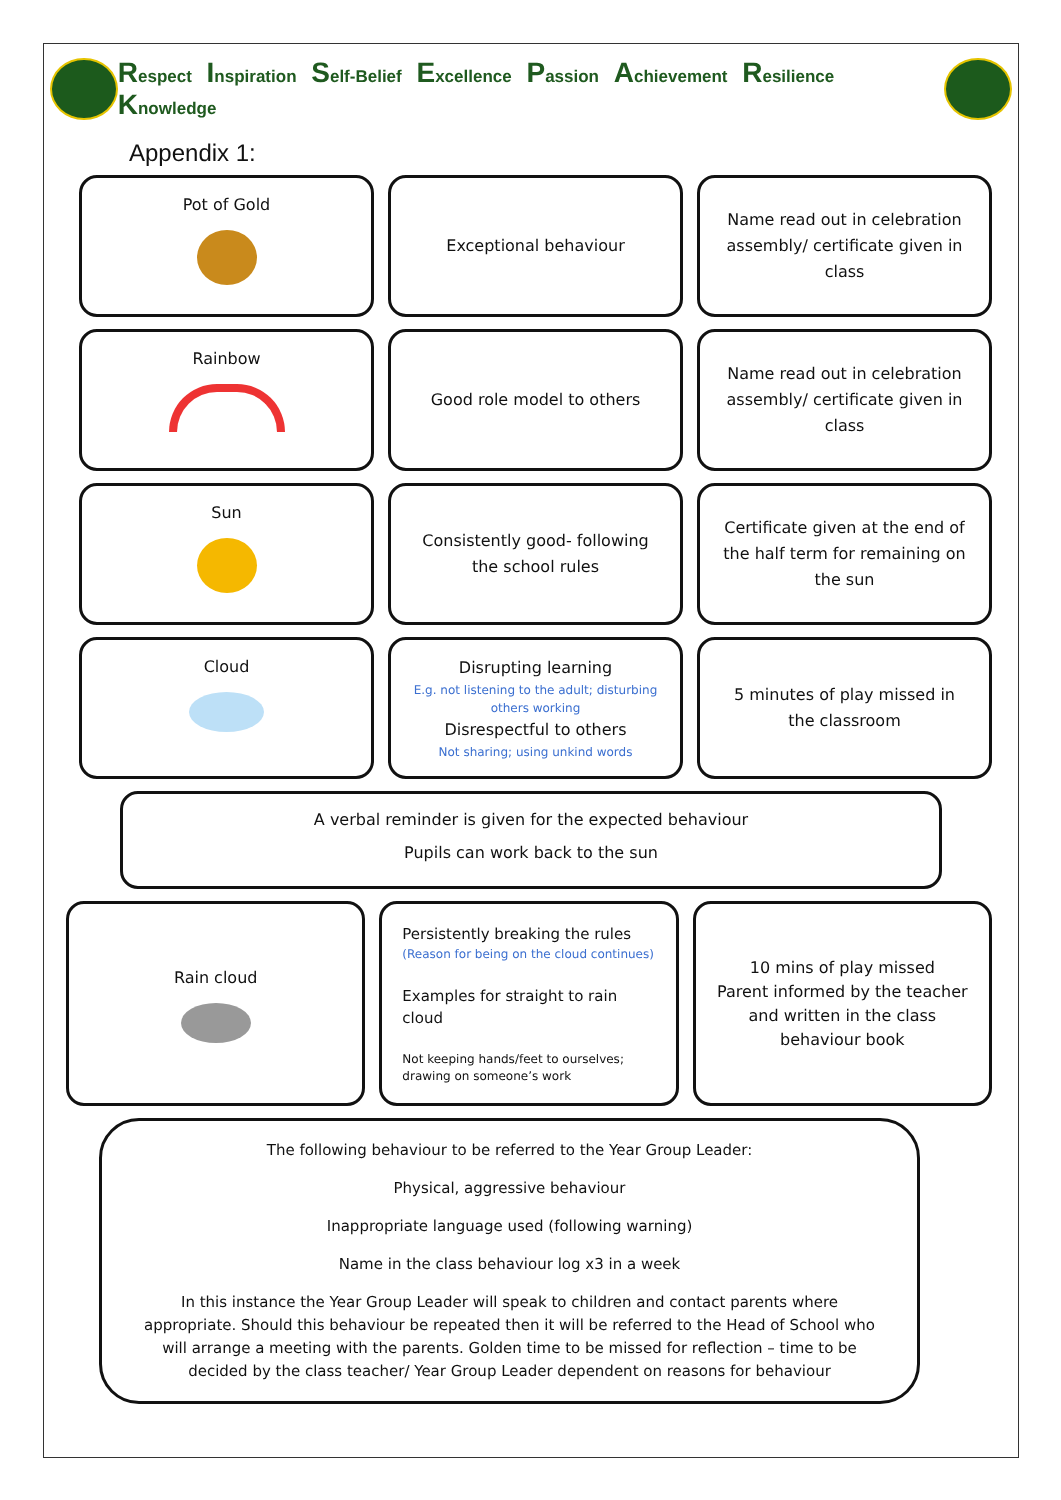Respect Inspiration Self-Belief Excellence Passion Achievement Resilience Knowledge
Appendix 1:
Pot of Gold
Exceptional behaviour Name read out in celebration assembly/ certificate given in class
Rainbow
Good role model to others Name read out in celebration assembly/ certificate given in class
Sun
Consistently good- following the school rules
Certificate given at the end of the half term for remaining on the sun
Cloud
Disrupting learning
E.g. not listening to the adult; disturbing others working
Disrespectful to others
Not sharing; using unkind words
5 minutes of play missed in the classroom
A verbal reminder is given for the expected behaviour
Pupils can work back to the sun
Rain cloud
Persistently breaking the rules
(Reason for being on the cloud continues)
Examples for straight to rain cloud
Not keeping hands/feet to ourselves; drawing on someone’s work
10 mins of play missed
Parent informed by the teacher and written in the class behaviour book
The following behaviour to be referred to the Year Group Leader:
Physical, aggressive behaviour
Inappropriate language used (following warning)
Name in the class behaviour log x3 in a week
In this instance the Year Group Leader will speak to children and contact parents where appropriate. Should this behaviour be repeated then it will be referred to the Head of School who will arrange a meeting with the parents. Golden time to be missed for reflection – time to be decided by the class teacher/ Year Group Leader dependent on reasons for behaviour